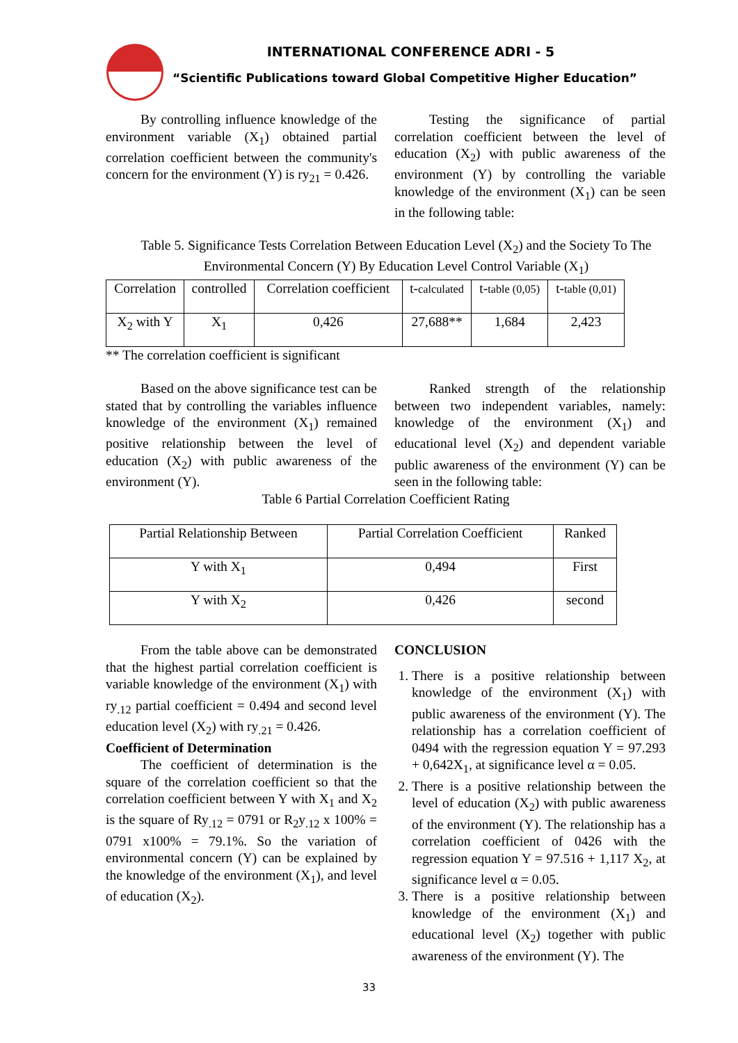INTERNATIONAL CONFERENCE ADRI - 5
“Scientific Publications toward Global Competitive Higher Education”
By controlling influence knowledge of the environment variable (X<sub>1</sub>) obtained partial correlation coefficient between the community's concern for the environment (Y) is ry<sub>21</sub> = 0.426.
Testing the significance of partial correlation coefficient between the level of education (X<sub>2</sub>) with public awareness of the environment (Y) by controlling the variable knowledge of the environment (X<sub>1</sub>) can be seen in the following table:
Table 5. Significance Tests Correlation Between Education Level (X<sub>2</sub>) and the Society To The Environmental Concern (Y) By Education Level Control Variable (X<sub>1</sub>)
| Correlation | controlled | Correlation coefficient | t- calculated | t- table (0,05) | t- table (0,01) |
| X<sub>2</sub> with Y | X<sub>1</sub> | 0,426 | 27,688** | 1,684 | 2,423 |
** The correlation coefficient is significant
Based on the above significance test can be stated that by controlling the variables influence knowledge of the environment (X<sub>1</sub>) remained positive relationship between the level of education (X<sub>2</sub>) with public awareness of the environment (Y).
Ranked strength of the relationship between two independent variables, namely: knowledge of the environment (X<sub>1</sub>) and educational level (X<sub>2</sub>) and dependent variable public awareness of the environment (Y) can be seen in the following table:
Table 6 Partial Correlation Coefficient Rating
| Partial Relationship Between | Partial Correlation Coefficient | Ranked |
| Y with X<sub>1</sub> | 0,494 | First |
| Y with X<sub>2</sub> | 0,426 | second |
From the table above can be demonstrated that the highest partial correlation coefficient is variable knowledge of the environment (X<sub>1</sub>) with ry<sub>.12</sub> partial coefficient = 0.494 and second level education level (X<sub>2</sub>) with ry<sub>.21</sub> = 0.426.
Coefficient of Determination
The coefficient of determination is the square of the correlation coefficient so that the correlation coefficient between Y with X<sub>1</sub> and X<sub>2</sub> is the square of Ry<sub>.12</sub> = 0791 or R<sub>2</sub>y<sub>.12</sub> x 100% = 0791 x100% = 79.1%. So the variation of environmental concern (Y) can be explained by the knowledge of the environment (X<sub>1</sub>), and level of education (X<sub>2</sub>).
CONCLUSION
1. There is a positive relationship between knowledge of the environment (X<sub>1</sub>) with public awareness of the environment (Y). The relationship has a correlation coefficient of 0494 with the regression equation Y = 97.293 + 0,642X<sub>1</sub>, at significance level α = 0.05.
2. There is a positive relationship between the level of education (X<sub>2</sub>) with public awareness of the environment (Y). The relationship has a correlation coefficient of 0426 with the regression equation Y = 97.516 + 1,117 X<sub>2</sub>, at significance level α = 0.05.
3. There is a positive relationship between knowledge of the environment (X<sub>1</sub>) and educational level (X<sub>2</sub>) together with public awareness of the environment (Y). The
33